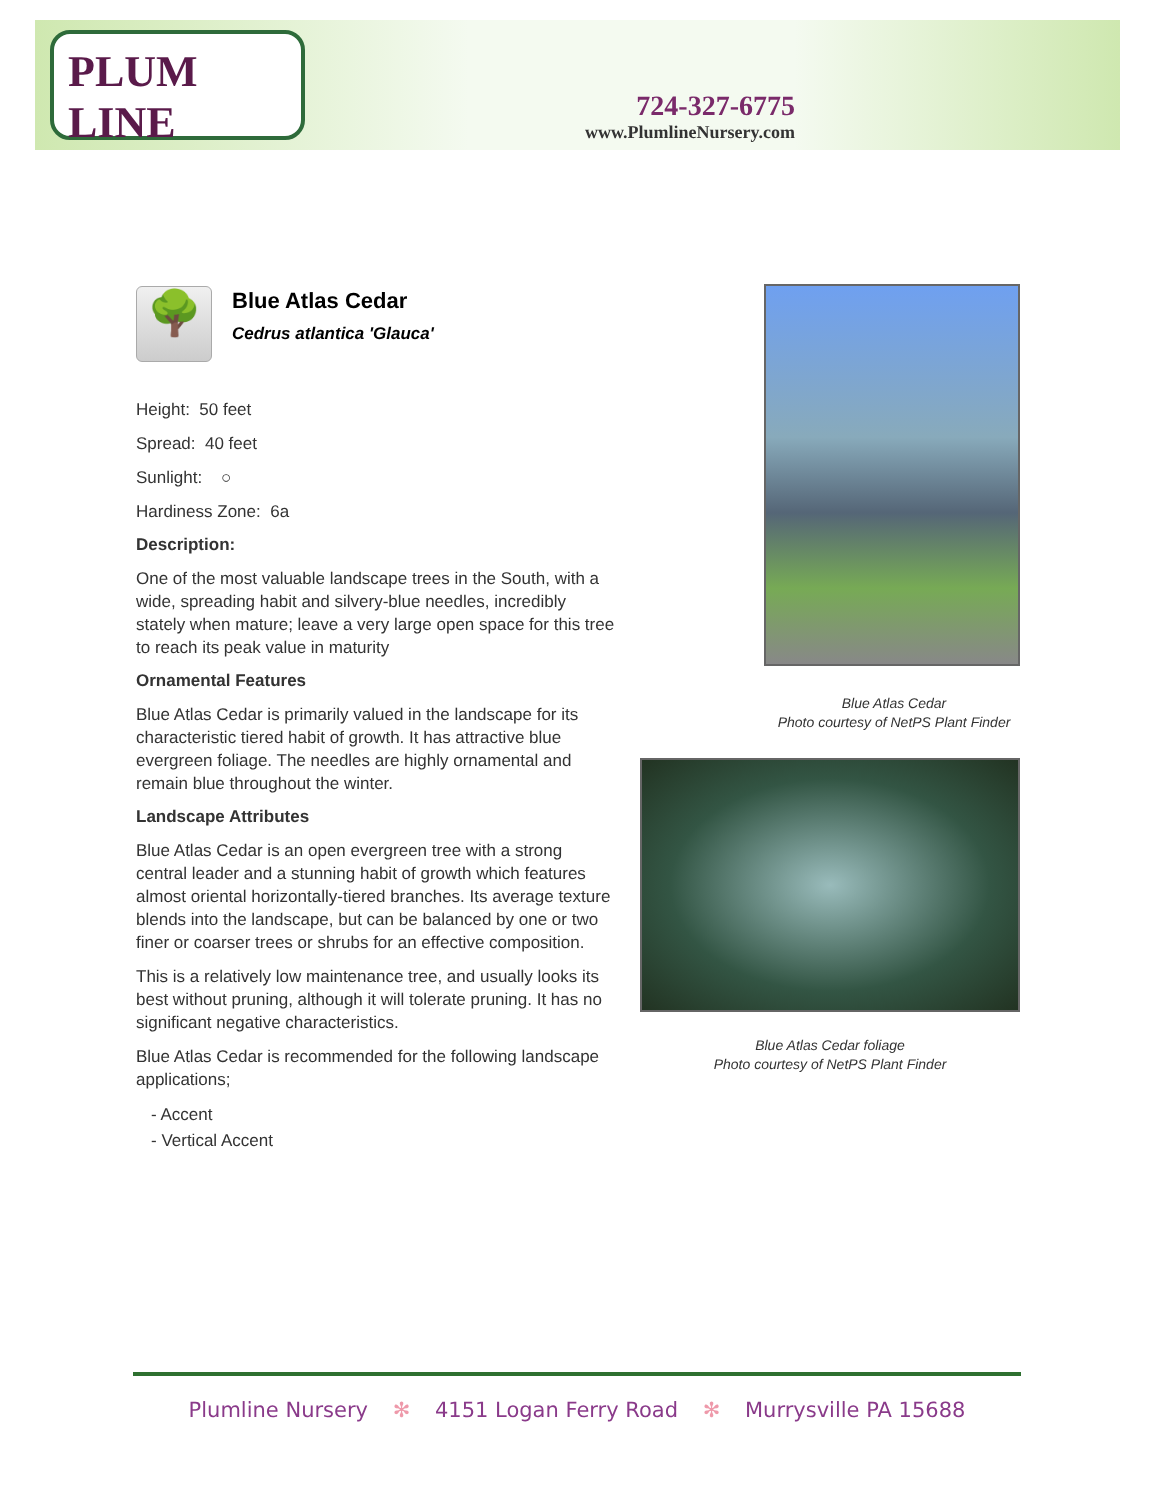PLUM LINE
724-327-6775
www.PlumlineNursery.com
🌳
Blue Atlas Cedar
Cedrus atlantica 'Glauca'
Height: 50 feet
Spread: 40 feet
Sunlight: ○
Hardiness Zone: 6a
Description:
One of the most valuable landscape trees in the South, with a wide, spreading habit and silvery-blue needles, incredibly stately when mature; leave a very large open space for this tree to reach its peak value in maturity
Ornamental Features
Blue Atlas Cedar is primarily valued in the landscape for its characteristic tiered habit of growth. It has attractive blue evergreen foliage. The needles are highly ornamental and remain blue throughout the winter.
Landscape Attributes
Blue Atlas Cedar is an open evergreen tree with a strong central leader and a stunning habit of growth which features almost oriental horizontally-tiered branches. Its average texture blends into the landscape, but can be balanced by one or two finer or coarser trees or shrubs for an effective composition.
This is a relatively low maintenance tree, and usually looks its best without pruning, although it will tolerate pruning. It has no significant negative characteristics.
Blue Atlas Cedar is recommended for the following landscape applications;
- Accent
- Vertical Accent
Blue Atlas Cedar
Photo courtesy of NetPS Plant Finder
Blue Atlas Cedar foliage
Photo courtesy of NetPS Plant Finder
Plumline Nursery ✻ 4151 Logan Ferry Road ✻ Murrysville PA 15688